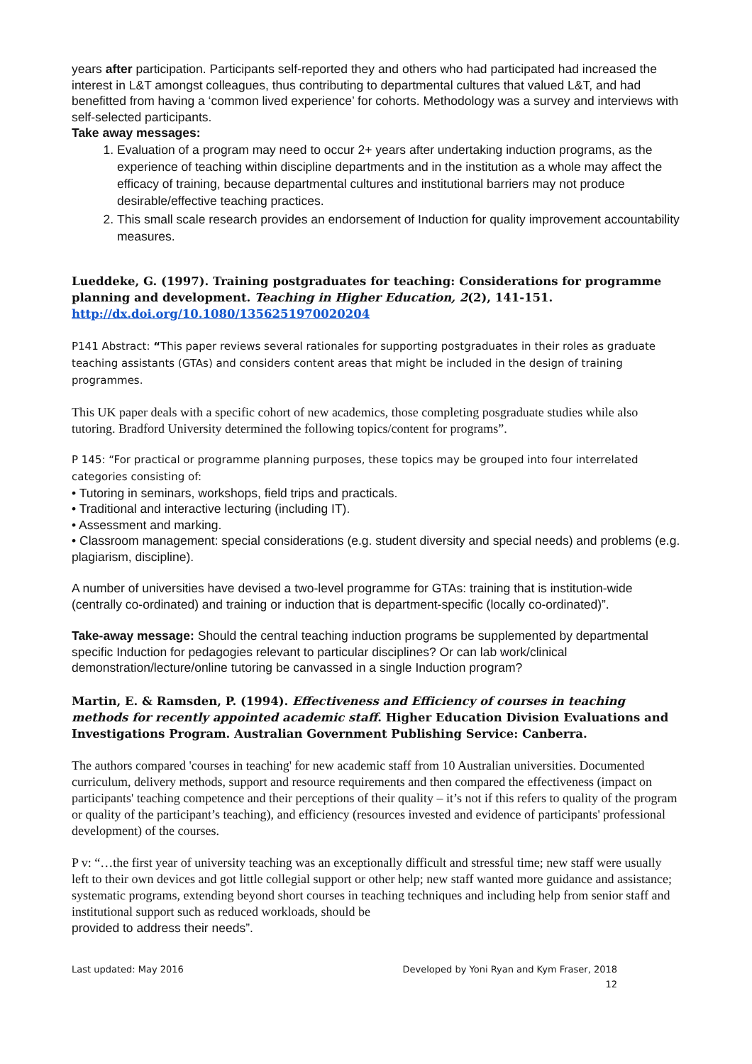years after participation. Participants self-reported they and others who had participated had increased the interest in L&T amongst colleagues, thus contributing to departmental cultures that valued L&T, and had benefitted from having a ‘common lived experience’ for cohorts. Methodology was a survey and interviews with self-selected participants.
Take away messages:
1. Evaluation of a program may need to occur 2+ years after undertaking induction programs, as the experience of teaching within discipline departments and in the institution as a whole may affect the efficacy of training, because departmental cultures and institutional barriers may not produce desirable/effective teaching practices.
2. This small scale research provides an endorsement of Induction for quality improvement accountability measures.
Lueddeke, G. (1997). Training postgraduates for teaching: Considerations for programme planning and development. Teaching in Higher Education, 2(2), 141-151. http://dx.doi.org/10.1080/1356251970020204
P141 Abstract: “This paper reviews several rationales for supporting postgraduates in their roles as graduate teaching assistants (GTAs) and considers content areas that might be included in the design of training programmes.
This UK paper deals with a specific cohort of new academics, those completing posgraduate studies while also tutoring. Bradford University determined the following topics/content for programs”.
P 145: “For practical or programme planning purposes, these topics may be grouped into four interrelated categories consisting of:
• Tutoring in seminars, workshops, field trips and practicals.
• Traditional and interactive lecturing (including IT).
• Assessment and marking.
• Classroom management: special considerations (e.g. student diversity and special needs) and problems (e.g. plagiarism, discipline).
A number of universities have devised a two-level programme for GTAs: training that is institution-wide (centrally co-ordinated) and training or induction that is department-specific (locally co-ordinated)”.
Take-away message: Should the central teaching induction programs be supplemented by departmental specific Induction for pedagogies relevant to particular disciplines? Or can lab work/clinical demonstration/lecture/online tutoring be canvassed in a single Induction program?
Martin, E. & Ramsden, P. (1994). Effectiveness and Efficiency of courses in teaching methods for recently appointed academic staff. Higher Education Division Evaluations and Investigations Program. Australian Government Publishing Service: Canberra.
The authors compared 'courses in teaching' for new academic staff from 10 Australian universities. Documented curriculum, delivery methods, support and resource requirements and then compared the effectiveness (impact on participants' teaching competence and their perceptions of their quality – it’s not if this refers to quality of the program or quality of the participant’s teaching), and efficiency (resources invested and evidence of participants' professional development) of the courses.
P v: “…the first year of university teaching was an exceptionally difficult and stressful time; new staff were usually left to their own devices and got little collegial support or other help; new staff wanted more guidance and assistance; systematic programs, extending beyond short courses in teaching techniques and including help from senior staff and institutional support such as reduced workloads, should be
provided to address their needs”.
Last updated: May 2016 Developed by Yoni Ryan and Kym Fraser, 2018
12